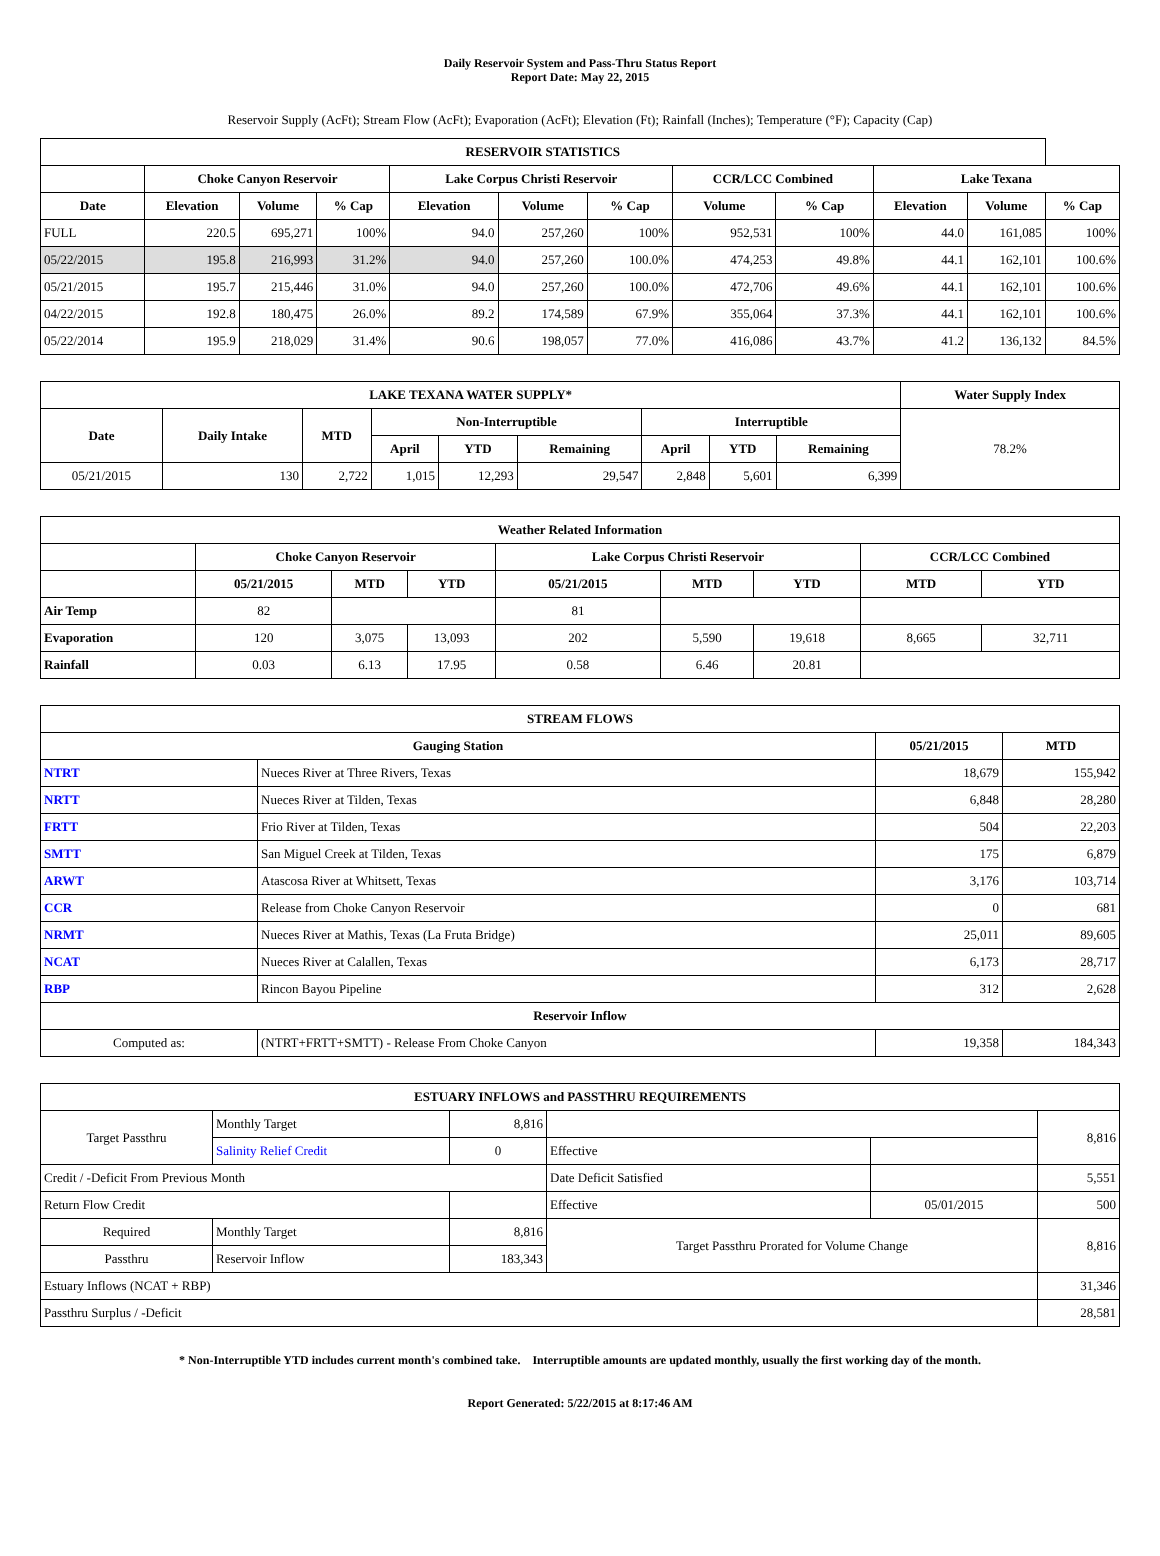Daily Reservoir System and Pass-Thru Status Report
Report Date: May 22, 2015
Reservoir Supply (AcFt); Stream Flow (AcFt); Evaporation (AcFt); Elevation (Ft); Rainfall (Inches); Temperature (°F); Capacity (Cap)
| RESERVOIR STATISTICS | | | | | | | | | | | |
| --- | --- | --- | --- | --- | --- | --- | --- | --- | --- | --- | --- |
| | Choke Canyon Reservoir | | | Lake Corpus Christi Reservoir | | | CCR/LCC Combined | | Lake Texana | | |
| Date | Elevation | Volume | % Cap | Elevation | Volume | % Cap | Volume | % Cap | Elevation | Volume | % Cap |
| FULL | 220.5 | 695,271 | 100% | 94.0 | 257,260 | 100% | 952,531 | 100% | 44.0 | 161,085 | 100% |
| 05/22/2015 | 195.8 | 216,993 | 31.2% | 94.0 | 257,260 | 100.0% | 474,253 | 49.8% | 44.1 | 162,101 | 100.6% |
| 05/21/2015 | 195.7 | 215,446 | 31.0% | 94.0 | 257,260 | 100.0% | 472,706 | 49.6% | 44.1 | 162,101 | 100.6% |
| 04/22/2015 | 192.8 | 180,475 | 26.0% | 89.2 | 174,589 | 67.9% | 355,064 | 37.3% | 44.1 | 162,101 | 100.6% |
| 05/22/2014 | 195.9 | 218,029 | 31.4% | 90.6 | 198,057 | 77.0% | 416,086 | 43.7% | 41.2 | 136,132 | 84.5% |
| LAKE TEXANA WATER SUPPLY* | | | | | | | | | Water Supply Index |
| --- | --- | --- | --- | --- | --- | --- | --- | --- | --- |
| Date | Daily Intake | MTD | Non-Interruptible | | | Interruptible | | | 78.2% |
| | | | April | YTD | Remaining | April | YTD | Remaining | |
| 05/21/2015 | 130 | 2,722 | 1,015 | 12,293 | 29,547 | 2,848 | 5,601 | 6,399 | |
| Weather Related Information | | | | | | | | |
| --- | --- | --- | --- | --- | --- | --- | --- | --- |
| | Choke Canyon Reservoir | | | Lake Corpus Christi Reservoir | | | CCR/LCC Combined | |
| | 05/21/2015 | MTD | YTD | 05/21/2015 | MTD | YTD | MTD | YTD |
| Air Temp | 82 | | | 81 | | | | |
| Evaporation | 120 | 3,075 | 13,093 | 202 | 5,590 | 19,618 | 8,665 | 32,711 |
| Rainfall | 0.03 | 6.13 | 17.95 | 0.58 | 6.46 | 20.81 | | |
| STREAM FLOWS | | | |
| --- | --- | --- | --- |
| Gauging Station | | 05/21/2015 | MTD |
| NTRT | Nueces River at Three Rivers, Texas | 18,679 | 155,942 |
| NRTT | Nueces River at Tilden, Texas | 6,848 | 28,280 |
| FRTT | Frio River at Tilden, Texas | 504 | 22,203 |
| SMTT | San Miguel Creek at Tilden, Texas | 175 | 6,879 |
| ARWT | Atascosa River at Whitsett, Texas | 3,176 | 103,714 |
| CCR | Release from Choke Canyon Reservoir | 0 | 681 |
| NRMT | Nueces River at Mathis, Texas (La Fruta Bridge) | 25,011 | 89,605 |
| NCAT | Nueces River at Calallen, Texas | 6,173 | 28,717 |
| RBP | Rincon Bayou Pipeline | 312 | 2,628 |
| Reservoir Inflow | | | |
| Computed as: | (NTRT+FRTT+SMTT) - Release From Choke Canyon | 19,358 | 184,343 |
| ESTUARY INFLOWS and PASSTHRU REQUIREMENTS | | | | | |
| --- | --- | --- | --- | --- | --- |
| Target Passthru | Monthly Target | 8,816 | | | 8,816 |
| | Salinity Relief Credit | 0 | Effective | | |
| Credit / -Deficit From Previous Month | | | Date Deficit Satisfied | | 5,551 |
| Return Flow Credit | | | Effective | 05/01/2015 | 500 |
| Required | Monthly Target | 8,816 | Target Passthru Prorated for Volume Change | | 8,816 |
| Passthru | Reservoir Inflow | 183,343 | | | |
| Estuary Inflows (NCAT + RBP) | | | | | 31,346 |
| Passthru Surplus / -Deficit | | | | | 28,581 |
* Non-Interruptible YTD includes current month's combined take. Interruptible amounts are updated monthly, usually the first working day of the month.
Report Generated: 5/22/2015 at 8:17:46 AM